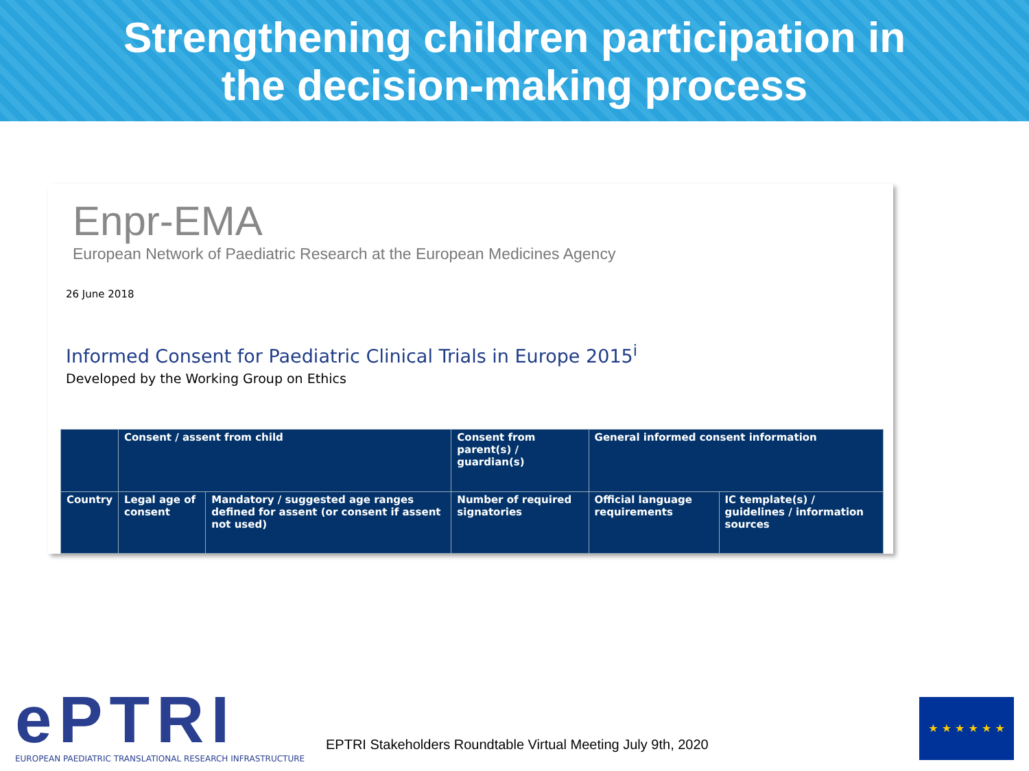Strengthening children participation in
the decision-making process
Enpr-EMA
European Network of Paediatric Research at the European Medicines Agency
26 June 2018
Informed Consent for Paediatric Clinical Trials in Europe 2015<sup>i</sup>
Developed by the Working Group on Ethics
| | Consent / assent from child | | Consent from parent(s) / guardian(s) | General informed consent information | |
| Country | Legal age of consent | Mandatory / suggested age ranges defined for assent (or consent if assent not used) | Number of required signatories | Official language requirements | IC template(s) / guidelines / information sources |
ePTRI
EUROPEAN PAEDIATRIC TRANSLATIONAL RESEARCH INFRASTRUCTURE
EPTRI Stakeholders Roundtable Virtual Meeting July 9th, 2020
★ ★ ★ ★ ★ ★